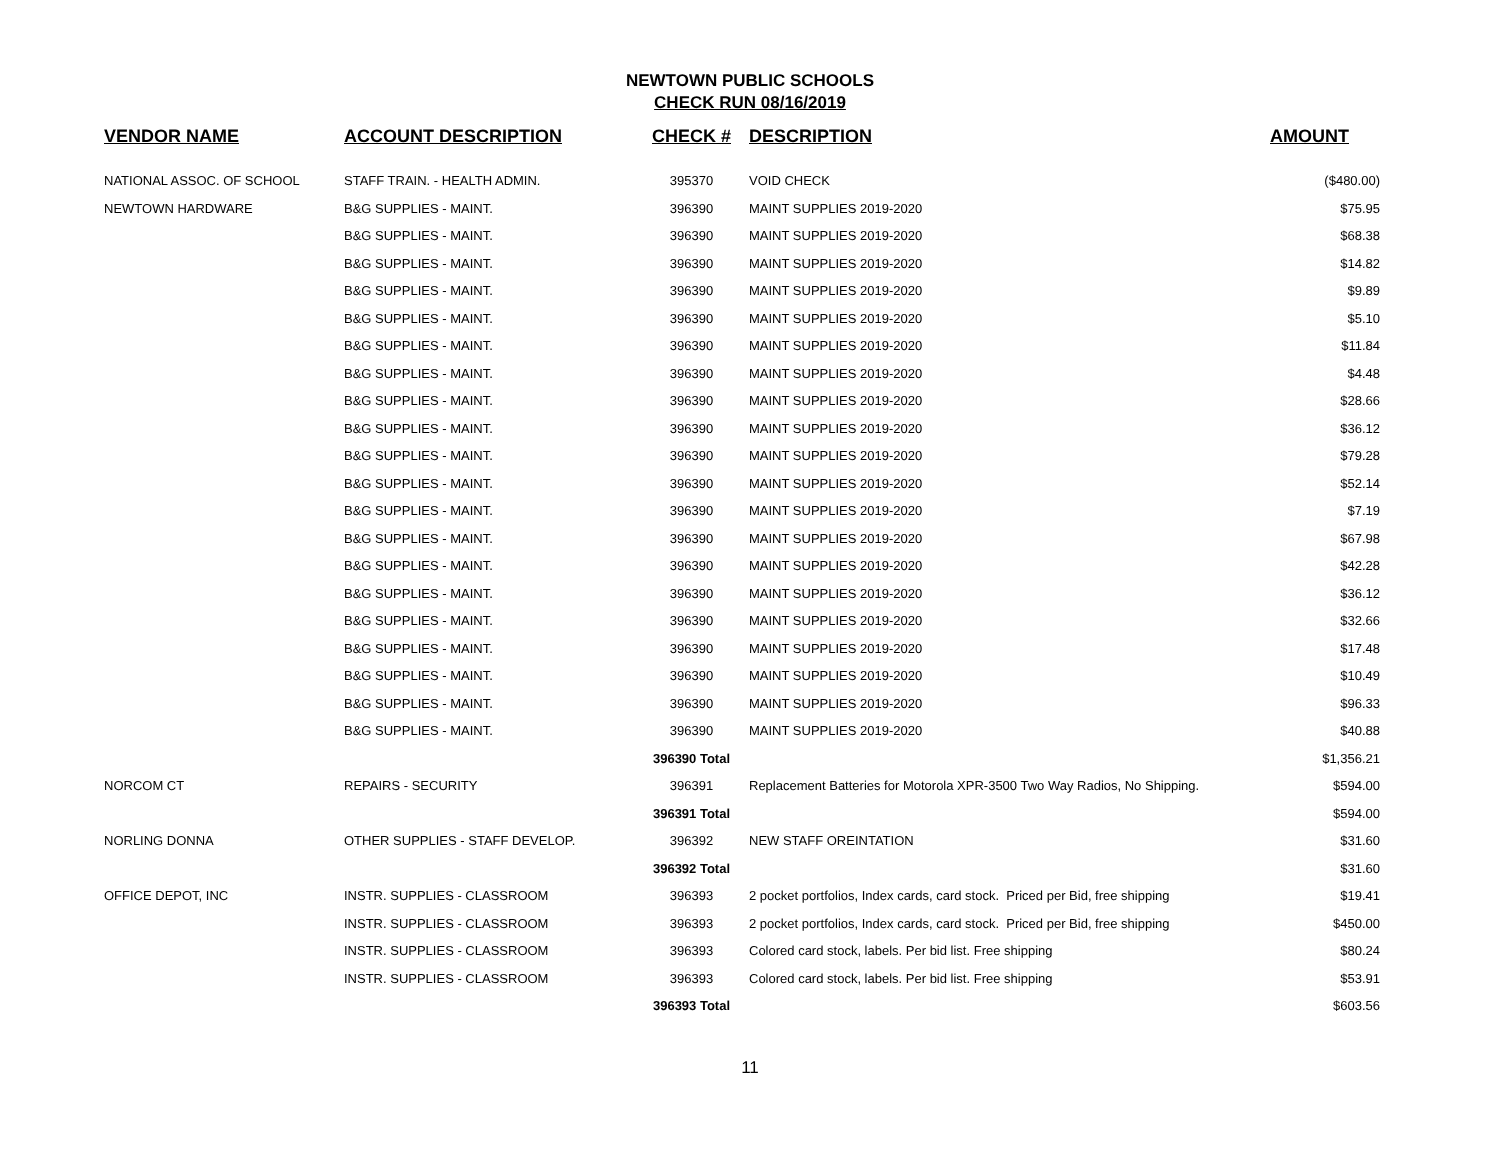NEWTOWN PUBLIC SCHOOLS
CHECK RUN 08/16/2019
| VENDOR NAME | ACCOUNT DESCRIPTION | CHECK # | DESCRIPTION | AMOUNT |
| --- | --- | --- | --- | --- |
| NATIONAL ASSOC. OF SCHOOL | STAFF TRAIN. - HEALTH ADMIN. | 395370 | VOID CHECK | ($480.00) |
| NEWTOWN HARDWARE | B&G SUPPLIES - MAINT. | 396390 | MAINT SUPPLIES 2019-2020 | $75.95 |
| | B&G SUPPLIES - MAINT. | 396390 | MAINT SUPPLIES 2019-2020 | $68.38 |
| | B&G SUPPLIES - MAINT. | 396390 | MAINT SUPPLIES 2019-2020 | $14.82 |
| | B&G SUPPLIES - MAINT. | 396390 | MAINT SUPPLIES 2019-2020 | $9.89 |
| | B&G SUPPLIES - MAINT. | 396390 | MAINT SUPPLIES 2019-2020 | $5.10 |
| | B&G SUPPLIES - MAINT. | 396390 | MAINT SUPPLIES 2019-2020 | $11.84 |
| | B&G SUPPLIES - MAINT. | 396390 | MAINT SUPPLIES 2019-2020 | $4.48 |
| | B&G SUPPLIES - MAINT. | 396390 | MAINT SUPPLIES 2019-2020 | $28.66 |
| | B&G SUPPLIES - MAINT. | 396390 | MAINT SUPPLIES 2019-2020 | $36.12 |
| | B&G SUPPLIES - MAINT. | 396390 | MAINT SUPPLIES 2019-2020 | $79.28 |
| | B&G SUPPLIES - MAINT. | 396390 | MAINT SUPPLIES 2019-2020 | $52.14 |
| | B&G SUPPLIES - MAINT. | 396390 | MAINT SUPPLIES 2019-2020 | $7.19 |
| | B&G SUPPLIES - MAINT. | 396390 | MAINT SUPPLIES 2019-2020 | $67.98 |
| | B&G SUPPLIES - MAINT. | 396390 | MAINT SUPPLIES 2019-2020 | $42.28 |
| | B&G SUPPLIES - MAINT. | 396390 | MAINT SUPPLIES 2019-2020 | $36.12 |
| | B&G SUPPLIES - MAINT. | 396390 | MAINT SUPPLIES 2019-2020 | $32.66 |
| | B&G SUPPLIES - MAINT. | 396390 | MAINT SUPPLIES 2019-2020 | $17.48 |
| | B&G SUPPLIES - MAINT. | 396390 | MAINT SUPPLIES 2019-2020 | $10.49 |
| | B&G SUPPLIES - MAINT. | 396390 | MAINT SUPPLIES 2019-2020 | $96.33 |
| | B&G SUPPLIES - MAINT. | 396390 | MAINT SUPPLIES 2019-2020 | $40.88 |
| | | 396390 Total | | $1,356.21 |
| NORCOM CT | REPAIRS - SECURITY | 396391 | Replacement Batteries for Motorola XPR-3500 Two Way Radios, No Shipping. | $594.00 |
| | | 396391 Total | | $594.00 |
| NORLING DONNA | OTHER SUPPLIES - STAFF DEVELOP. | 396392 | NEW STAFF OREINTATION | $31.60 |
| | | 396392 Total | | $31.60 |
| OFFICE DEPOT, INC | INSTR. SUPPLIES - CLASSROOM | 396393 | 2 pocket portfolios, Index cards, card stock. Priced per Bid, free shipping | $19.41 |
| | INSTR. SUPPLIES - CLASSROOM | 396393 | 2 pocket portfolios, Index cards, card stock. Priced per Bid, free shipping | $450.00 |
| | INSTR. SUPPLIES - CLASSROOM | 396393 | Colored card stock, labels. Per bid list. Free shipping | $80.24 |
| | INSTR. SUPPLIES - CLASSROOM | 396393 | Colored card stock, labels. Per bid list. Free shipping | $53.91 |
| | | 396393 Total | | $603.56 |
11